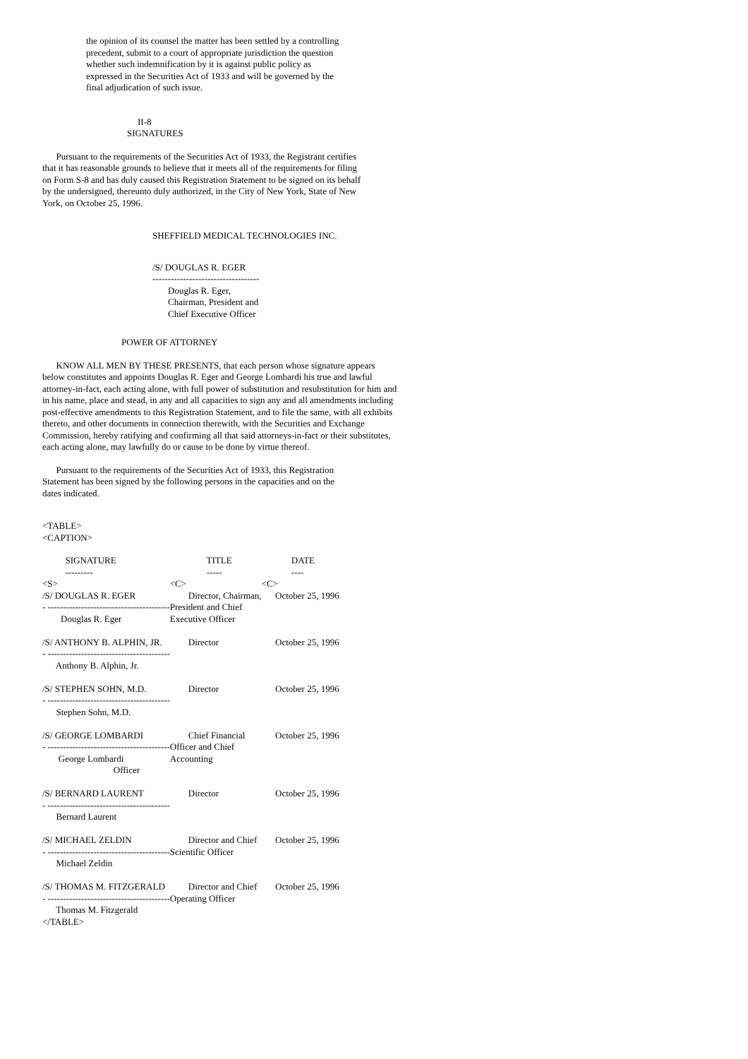the opinion of its counsel the matter has been settled by a controlling precedent, submit to a court of appropriate jurisdiction the question whether such indemnification by it is against public policy as expressed in the Securities Act of 1933 and will be governed by the final adjudication of such issue.
II-8
SIGNATURES
Pursuant to the requirements of the Securities Act of 1933, the Registrant certifies that it has reasonable grounds to believe that it meets all of the requirements for filing on Form S-8 and has duly caused this Registration Statement to be signed on its behalf by the undersigned, thereunto duly authorized, in the City of New York, State of New York, on October 25, 1996.
SHEFFIELD MEDICAL TECHNOLOGIES INC.
/S/ DOUGLAS R. EGER
-----------------------------------
Douglas R. Eger,
Chairman, President and
Chief Executive Officer
POWER OF ATTORNEY
KNOW ALL MEN BY THESE PRESENTS, that each person whose signature appears below constitutes and appoints Douglas R. Eger and George Lombardi his true and lawful attorney-in-fact, each acting alone, with full power of substitution and resubstitution for him and in his name, place and stead, in any and all capacities to sign any and all amendments including post-effective amendments to this Registration Statement, and to file the same, with all exhibits thereto, and other documents in connection therewith, with the Securities and Exchange Commission, hereby ratifying and confirming all that said attorneys-in-fact or their substitutes, each acting alone, may lawfully do or cause to be done by virtue thereof.
Pursuant to the requirements of the Securities Act of 1933, this Registration Statement has been signed by the following persons in the capacities and on the dates indicated.
<TABLE>
<CAPTION>
| SIGNATURE | TITLE | DATE |
| --------- | ----- | ---- |
| <S> | <C> | <C> |
| /S/ DOUGLAS R. EGER - ---------------------------------------- Douglas R. Eger | Director, Chairman, President and Chief Executive Officer | October 25, 1996 |
| /S/ ANTHONY B. ALPHIN, JR. - ---------------------------------------- Anthony B. Alphin, Jr. | Director | October 25, 1996 |
| /S/ STEPHEN SOHN, M.D. - ---------------------------------------- Stephen Sohn, M.D. | Director | October 25, 1996 |
| /S/ GEORGE LOMBARDI - ---------------------------------------- George Lombardi Officer | Chief Financial Officer and Chief Accounting | October 25, 1996 |
| /S/ BERNARD LAURENT - ---------------------------------------- Bernard Laurent | Director | October 25, 1996 |
| /S/ MICHAEL ZELDIN - ---------------------------------------- Michael Zeldin | Director and Chief Scientific Officer | October 25, 1996 |
| /S/ THOMAS M. FITZGERALD - ---------------------------------------- Thomas M. Fitzgerald | Director and Chief Operating Officer | October 25, 1996 |
</TABLE>